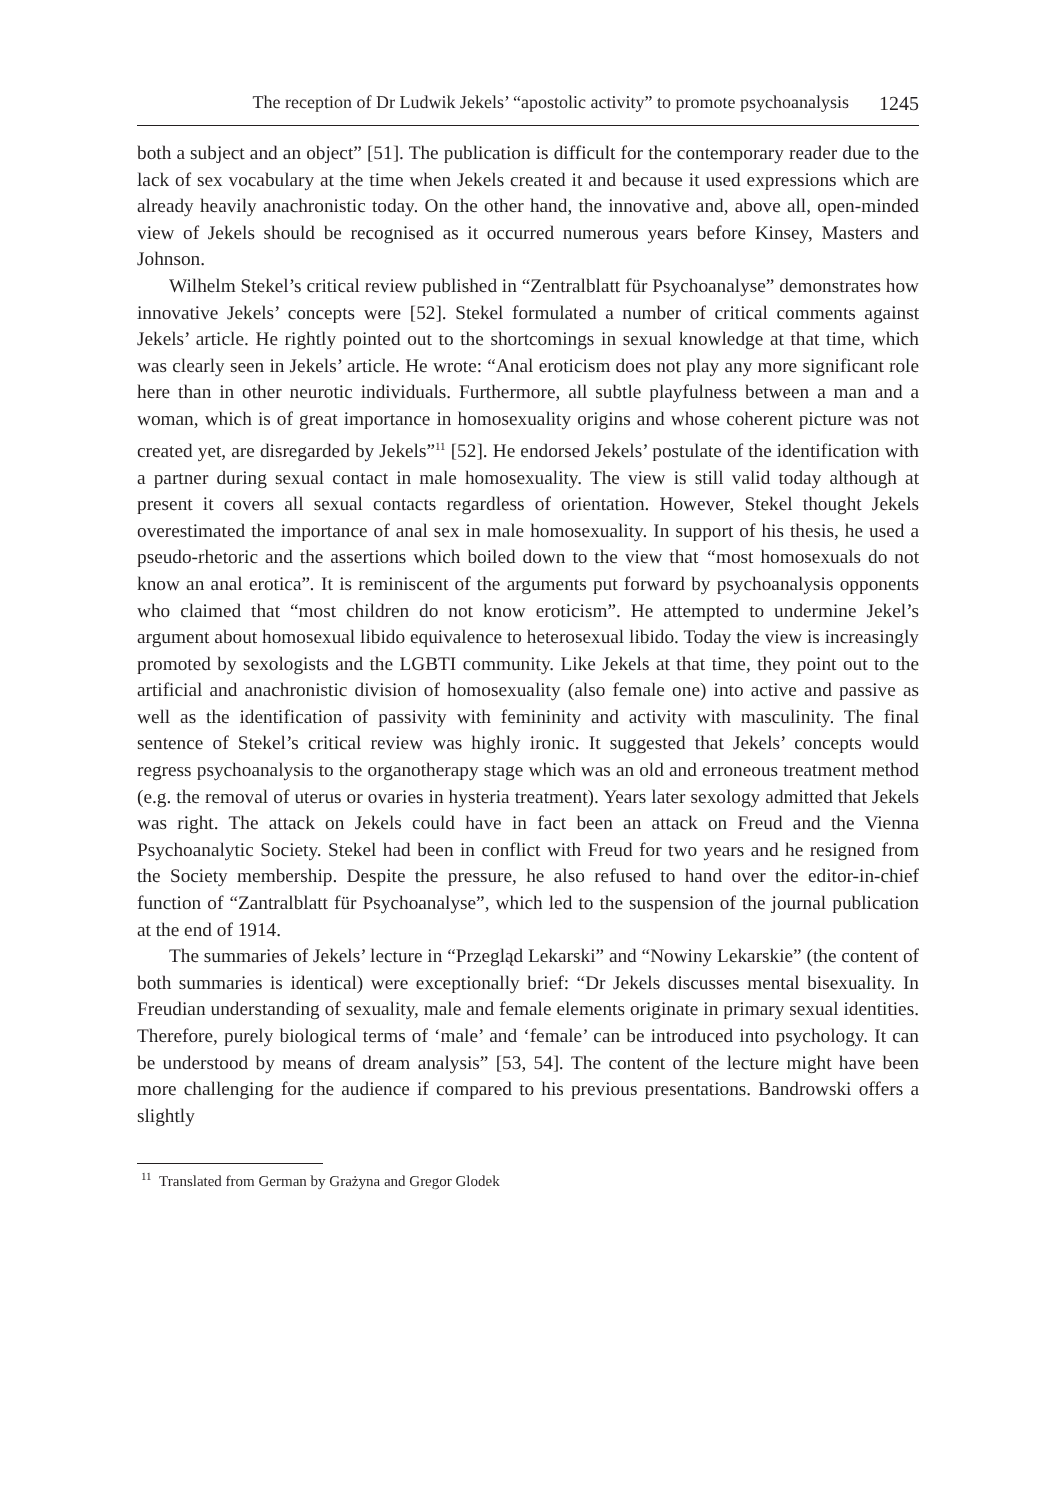The reception of Dr Ludwik Jekels’ “apostolic activity” to promote psychoanalysis 1245
both a subject and an object” [51]. The publication is difficult for the contemporary reader due to the lack of sex vocabulary at the time when Jekels created it and because it used expressions which are already heavily anachronistic today. On the other hand, the innovative and, above all, open-minded view of Jekels should be recognised as it occurred numerous years before Kinsey, Masters and Johnson.
Wilhelm Stekel’s critical review published in “Zentralblatt für Psychoanalyse” demonstrates how innovative Jekels’ concepts were [52]. Stekel formulated a number of critical comments against Jekels’ article. He rightly pointed out to the shortcomings in sexual knowledge at that time, which was clearly seen in Jekels’ article. He wrote: “Anal eroticism does not play any more significant role here than in other neurotic individuals. Furthermore, all subtle playfulness between a man and a woman, which is of great importance in homosexuality origins and whose coherent picture was not created yet, are disregarded by Jekels”<sup>11</sup> [52]. He endorsed Jekels’ postulate of the identification with a partner during sexual contact in male homosexuality. The view is still valid today although at present it covers all sexual contacts regardless of orientation. However, Stekel thought Jekels overestimated the importance of anal sex in male homosexuality. In support of his thesis, he used a pseudo-rhetoric and the assertions which boiled down to the view that “most homosexuals do not know an anal erotica”. It is reminiscent of the arguments put forward by psychoanalysis opponents who claimed that “most children do not know eroticism”. He attempted to undermine Jekel’s argument about homosexual libido equivalence to heterosexual libido. Today the view is increasingly promoted by sexologists and the LGBTI community. Like Jekels at that time, they point out to the artificial and anachronistic division of homosexuality (also female one) into active and passive as well as the identification of passivity with femininity and activity with masculinity. The final sentence of Stekel’s critical review was highly ironic. It suggested that Jekels’ concepts would regress psychoanalysis to the organotherapy stage which was an old and erroneous treatment method (e.g. the removal of uterus or ovaries in hysteria treatment). Years later sexology admitted that Jekels was right. The attack on Jekels could have in fact been an attack on Freud and the Vienna Psychoanalytic Society. Stekel had been in conflict with Freud for two years and he resigned from the Society membership. Despite the pressure, he also refused to hand over the editor-in-chief function of “Zantralblatt für Psychoanalyse”, which led to the suspension of the journal publication at the end of 1914.
The summaries of Jekels’ lecture in “Przegląd Lekarski” and “Nowiny Lekarskie” (the content of both summaries is identical) were exceptionally brief: “Dr Jekels discusses mental bisexuality. In Freudian understanding of sexuality, male and female elements originate in primary sexual identities. Therefore, purely biological terms of ‘male’ and ‘female’ can be introduced into psychology. It can be understood by means of dream analysis” [53, 54]. The content of the lecture might have been more challenging for the audience if compared to his previous presentations. Bandrowski offers a slightly
<sup>11</sup> Translated from German by Grażyna and Gregor Glodek